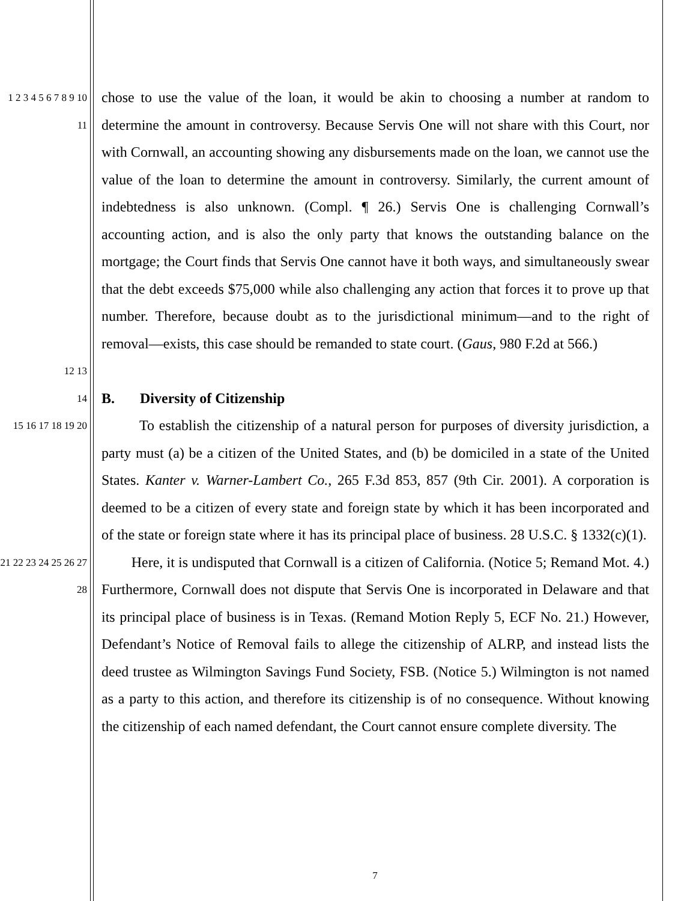1 2 3 4 5 6 7 8 9 10 11
chose to use the value of the loan, it would be akin to choosing a number at random to determine the amount in controversy. Because Servis One will not share with this Court, nor with Cornwall, an accounting showing any disbursements made on the loan, we cannot use the value of the loan to determine the amount in controversy. Similarly, the current amount of indebtedness is also unknown. (Compl. ¶ 26.) Servis One is challenging Cornwall’s accounting action, and is also the only party that knows the outstanding balance on the mortgage; the Court finds that Servis One cannot have it both ways, and simultaneously swear that the debt exceeds $75,000 while also challenging any action that forces it to prove up that number. Therefore, because doubt as to the jurisdictional minimum—and to the right of removal—exists, this case should be remanded to state court. (Gaus, 980 F.2d at 566.)
12 13
14
B. Diversity of Citizenship
15 16 17 18 19 20
To establish the citizenship of a natural person for purposes of diversity jurisdiction, a party must (a) be a citizen of the United States, and (b) be domiciled in a state of the United States. Kanter v. Warner-Lambert Co., 265 F.3d 853, 857 (9th Cir. 2001). A corporation is deemed to be a citizen of every state and foreign state by which it has been incorporated and of the state or foreign state where it has its principal place of business. 28 U.S.C. § 1332(c)(1).
21 22 23 24 25 26 27 28
Here, it is undisputed that Cornwall is a citizen of California. (Notice 5; Remand Mot. 4.) Furthermore, Cornwall does not dispute that Servis One is incorporated in Delaware and that its principal place of business is in Texas. (Remand Motion Reply 5, ECF No. 21.) However, Defendant’s Notice of Removal fails to allege the citizenship of ALRP, and instead lists the deed trustee as Wilmington Savings Fund Society, FSB. (Notice 5.) Wilmington is not named as a party to this action, and therefore its citizenship is of no consequence. Without knowing the citizenship of each named defendant, the Court cannot ensure complete diversity. The
7